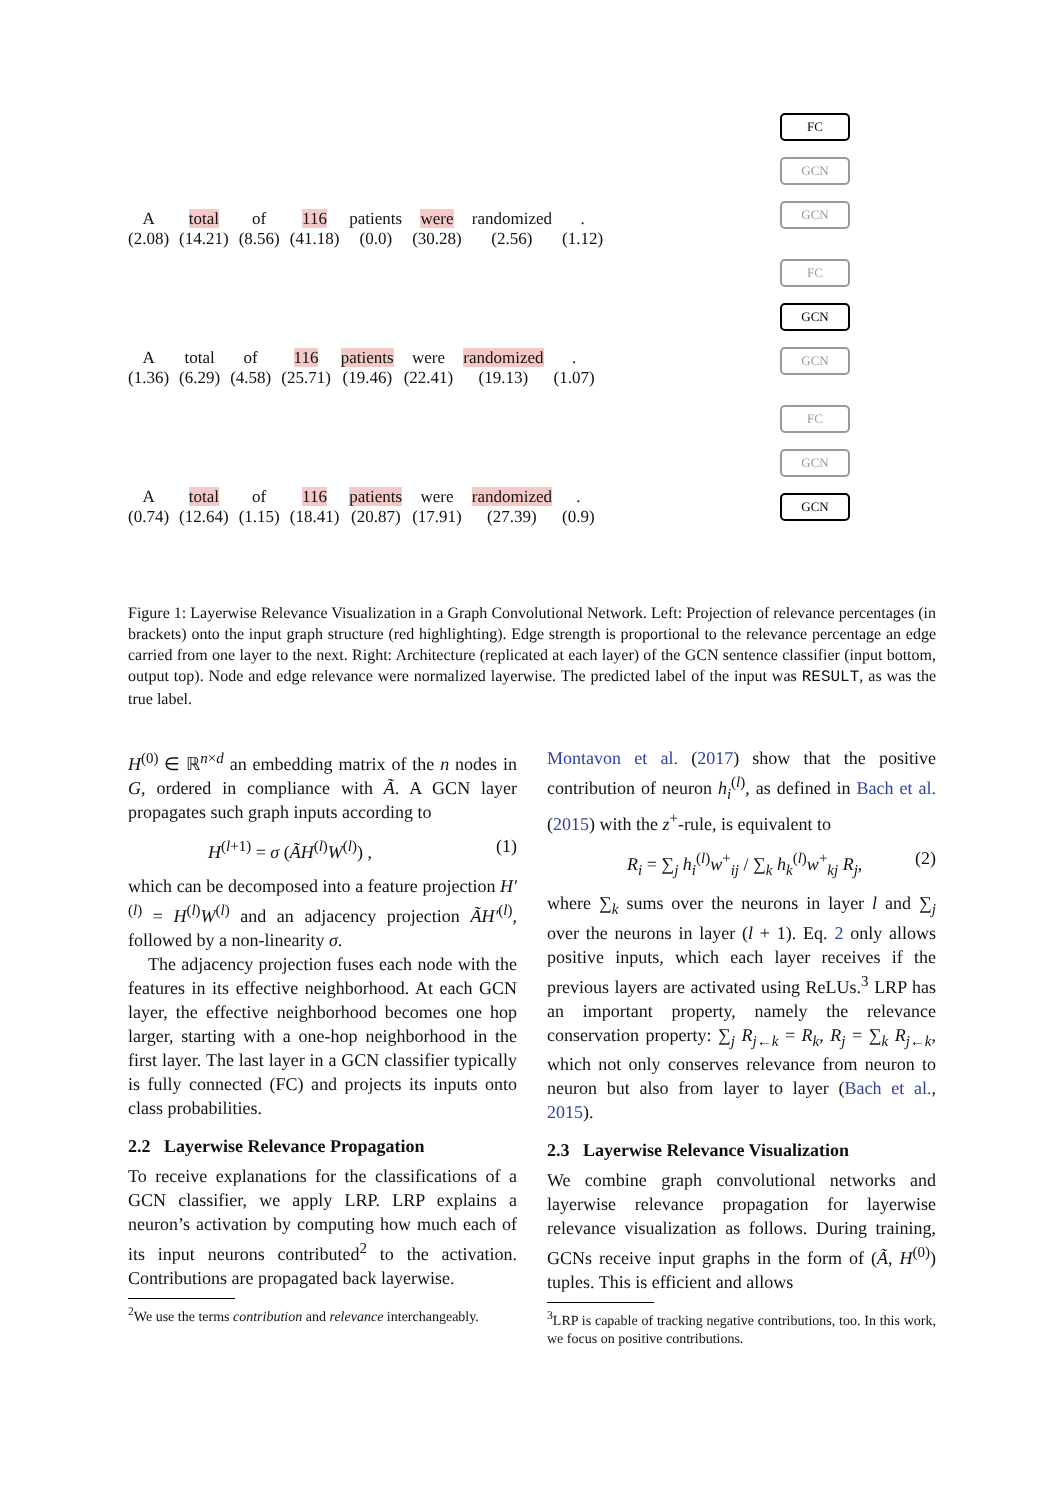A
(2.08) total
(14.21) of
(8.56) 116
(41.18) patients
(0.0) were
(30.28) randomized
(2.56).
(1.12)
A
(1.36) total
(6.29) of
(4.58) 116
(25.71) patients
(19.46) were
(22.41) randomized
(19.13).
(1.07)
A
(0.74) total
(12.64) of
(1.15) 116
(18.41) patients
(20.87) were
(17.91) randomized
(27.39).
(0.9)
FC
GCN
GCN
FC
GCN
GCN
FC
GCN
GCN
Figure 1: Layerwise Relevance Visualization in a Graph Convolutional Network. Left: Projection of relevance percentages (in brackets) onto the input graph structure (red highlighting). Edge strength is proportional to the relevance percentage an edge carried from one layer to the next. Right: Architecture (replicated at each layer) of the GCN sentence classifier (input bottom, output top). Node and edge relevance were normalized layerwise. The predicted label of the input was RESULT, as was the true label.
H<sup>(0)</sup> ∈ ℝ<sup>n×d</sup> an embedding matrix of the n nodes in G, ordered in compliance with Ã. A GCN layer propagates such graph inputs according to
H<sup>(l+1)</sup> = σ (ÃH<sup>(l)</sup>W<sup>(l)</sup>) , (1)
which can be decomposed into a feature projection H′<sup>(l)</sup> = H<sup>(l)</sup>W<sup>(l)</sup> and an adjacency projection ÃH′<sup>(l)</sup>, followed by a non-linearity σ.
The adjacency projection fuses each node with the features in its effective neighborhood. At each GCN layer, the effective neighborhood becomes one hop larger, starting with a one-hop neighborhood in the first layer. The last layer in a GCN classifier typically is fully connected (FC) and projects its inputs onto class probabilities.
2.2 Layerwise Relevance Propagation
To receive explanations for the classifications of a GCN classifier, we apply LRP. LRP explains a neuron’s activation by computing how much each of its input neurons contributed<sup>2</sup> to the activation. Contributions are propagated back layerwise.
<sup>2</sup> We use the terms contribution and relevance interchangeably.
Montavon et al. (2017) show that the positive contribution of neuron h<sub>i</sub><sup>(l)</sup>, as defined in Bach et al. (2015) with the z<sup>+</sup>-rule, is equivalent to
R<sub>i</sub> = ∑<sub>j</sub> h<sub>i</sub><sup>(l)</sup>w<sup>+</sup><sub>ij</sub> / ∑<sub>k</sub> h<sub>k</sub><sup>(l)</sup>w<sup>+</sup><sub>kj</sub> R<sub>j</sub>, (2)
where ∑<sub>k</sub> sums over the neurons in layer l and ∑<sub>j</sub> over the neurons in layer (l + 1). Eq. 2 only allows positive inputs, which each layer receives if the previous layers are activated using ReLUs.<sup>3</sup> LRP has an important property, namely the relevance conservation property: ∑<sub>j</sub> R<sub>j←k</sub> = R<sub>k</sub>, R<sub>j</sub> = ∑<sub>k</sub> R<sub>j←k</sub>, which not only conserves relevance from neuron to neuron but also from layer to layer (Bach et al., 2015).
2.3 Layerwise Relevance Visualization
We combine graph convolutional networks and layerwise relevance propagation for layerwise relevance visualization as follows. During training, GCNs receive input graphs in the form of (Ã, H<sup>(0)</sup>) tuples. This is efficient and allows
<sup>3</sup> LRP is capable of tracking negative contributions, too. In this work, we focus on positive contributions.